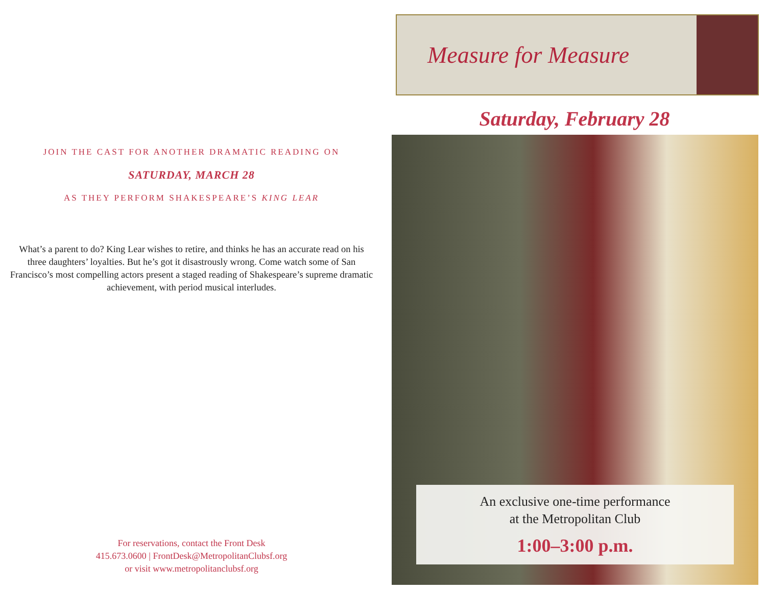JOIN THE CAST FOR ANOTHER DRAMATIC READING ON
SATURDAY, MARCH 28
AS THEY PERFORM SHAKESPEARE’S KING LEAR
What’s a parent to do? King Lear wishes to retire, and thinks he has an accurate read on his three daughters’ loyalties. But he’s got it disastrously wrong. Come watch some of San Francisco’s most compelling actors present a staged reading of Shakespeare’s supreme dramatic achievement, with period musical interludes.
For reservations, contact the Front Desk
415.673.0600 | FrontDesk@MetropolitanClubsf.org
or visit www.metropolitanclubsf.org
Measure for Measure
Saturday, February 28
An exclusive one-time performance
at the Metropolitan Club
1:00–3:00 p.m.